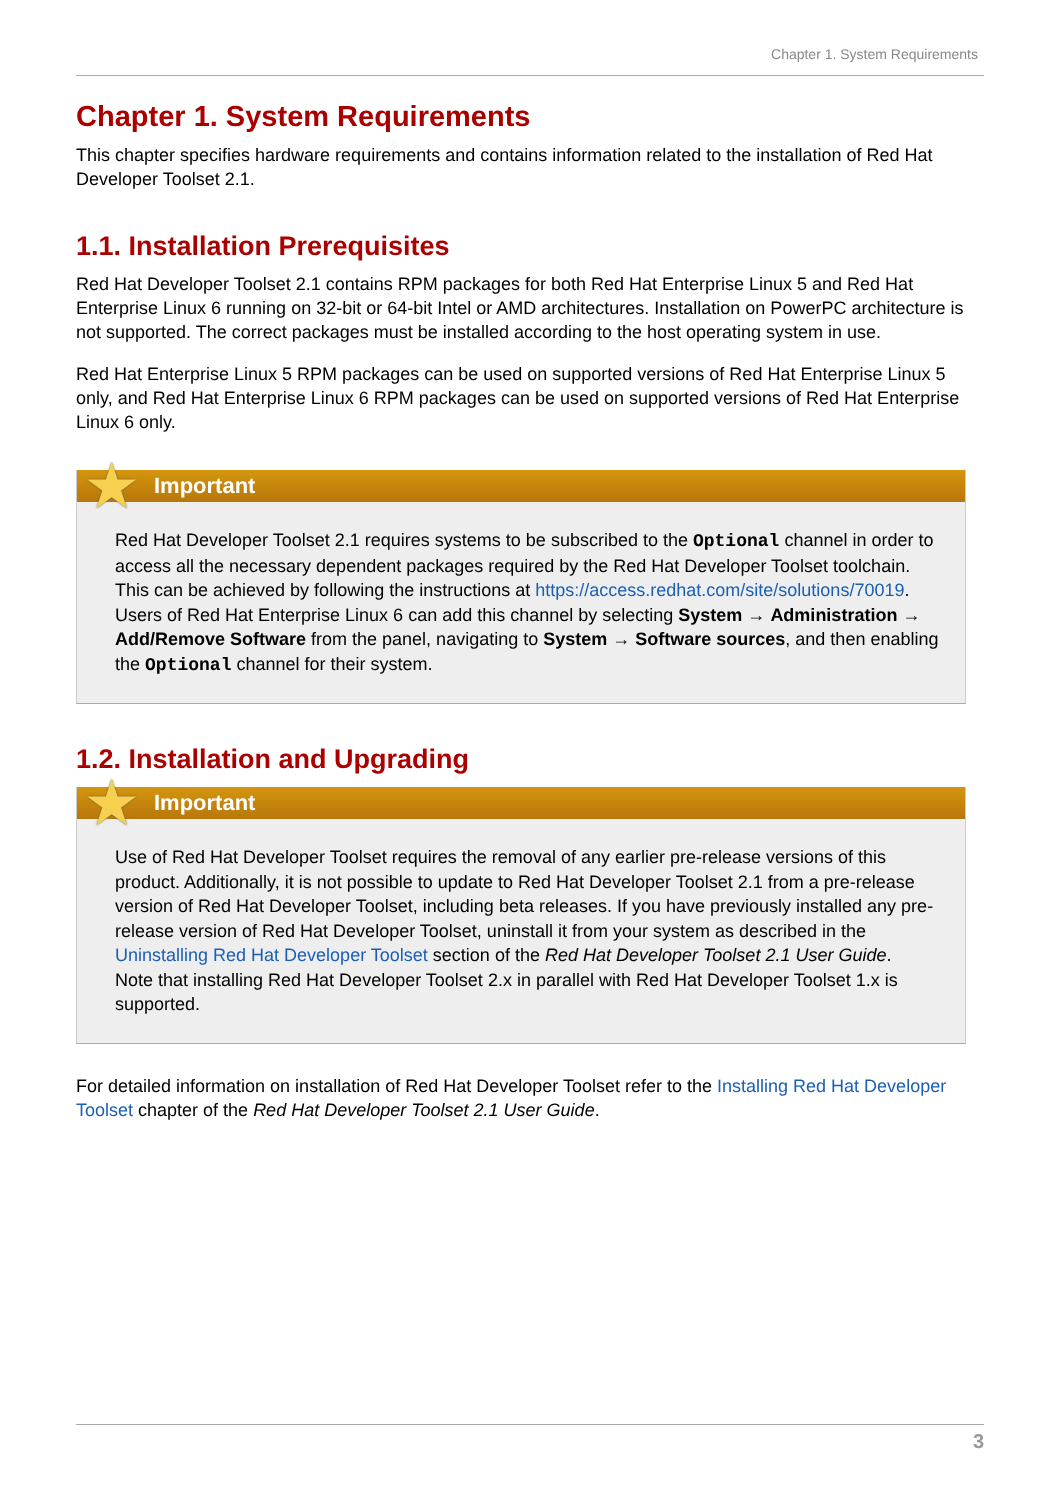Chapter 1. System Requirements
Chapter 1. System Requirements
This chapter specifies hardware requirements and contains information related to the installation of Red Hat Developer Toolset 2.1.
1.1. Installation Prerequisites
Red Hat Developer Toolset 2.1 contains RPM packages for both Red Hat Enterprise Linux 5 and Red Hat Enterprise Linux 6 running on 32-bit or 64-bit Intel or AMD architectures. Installation on PowerPC architecture is not supported. The correct packages must be installed according to the host operating system in use.
Red Hat Enterprise Linux 5 RPM packages can be used on supported versions of Red Hat Enterprise Linux 5 only, and Red Hat Enterprise Linux 6 RPM packages can be used on supported versions of Red Hat Enterprise Linux 6 only.
★
Important
Red Hat Developer Toolset 2.1 requires systems to be subscribed to the Optional channel in order to access all the necessary dependent packages required by the Red Hat Developer Toolset toolchain. This can be achieved by following the instructions at https://access.redhat.com/site/solutions/70019. Users of Red Hat Enterprise Linux 6 can add this channel by selecting System → Administration → Add/Remove Software from the panel, navigating to System → Software sources, and then enabling the Optional channel for their system.
1.2. Installation and Upgrading
★
Important
Use of Red Hat Developer Toolset requires the removal of any earlier pre-release versions of this product. Additionally, it is not possible to update to Red Hat Developer Toolset 2.1 from a pre-release version of Red Hat Developer Toolset, including beta releases. If you have previously installed any pre-release version of Red Hat Developer Toolset, uninstall it from your system as described in the Uninstalling Red Hat Developer Toolset section of the Red Hat Developer Toolset 2.1 User Guide.
Note that installing Red Hat Developer Toolset 2.x in parallel with Red Hat Developer Toolset 1.x is supported.
For detailed information on installation of Red Hat Developer Toolset refer to the Installing Red Hat Developer Toolset chapter of the Red Hat Developer Toolset 2.1 User Guide.
3